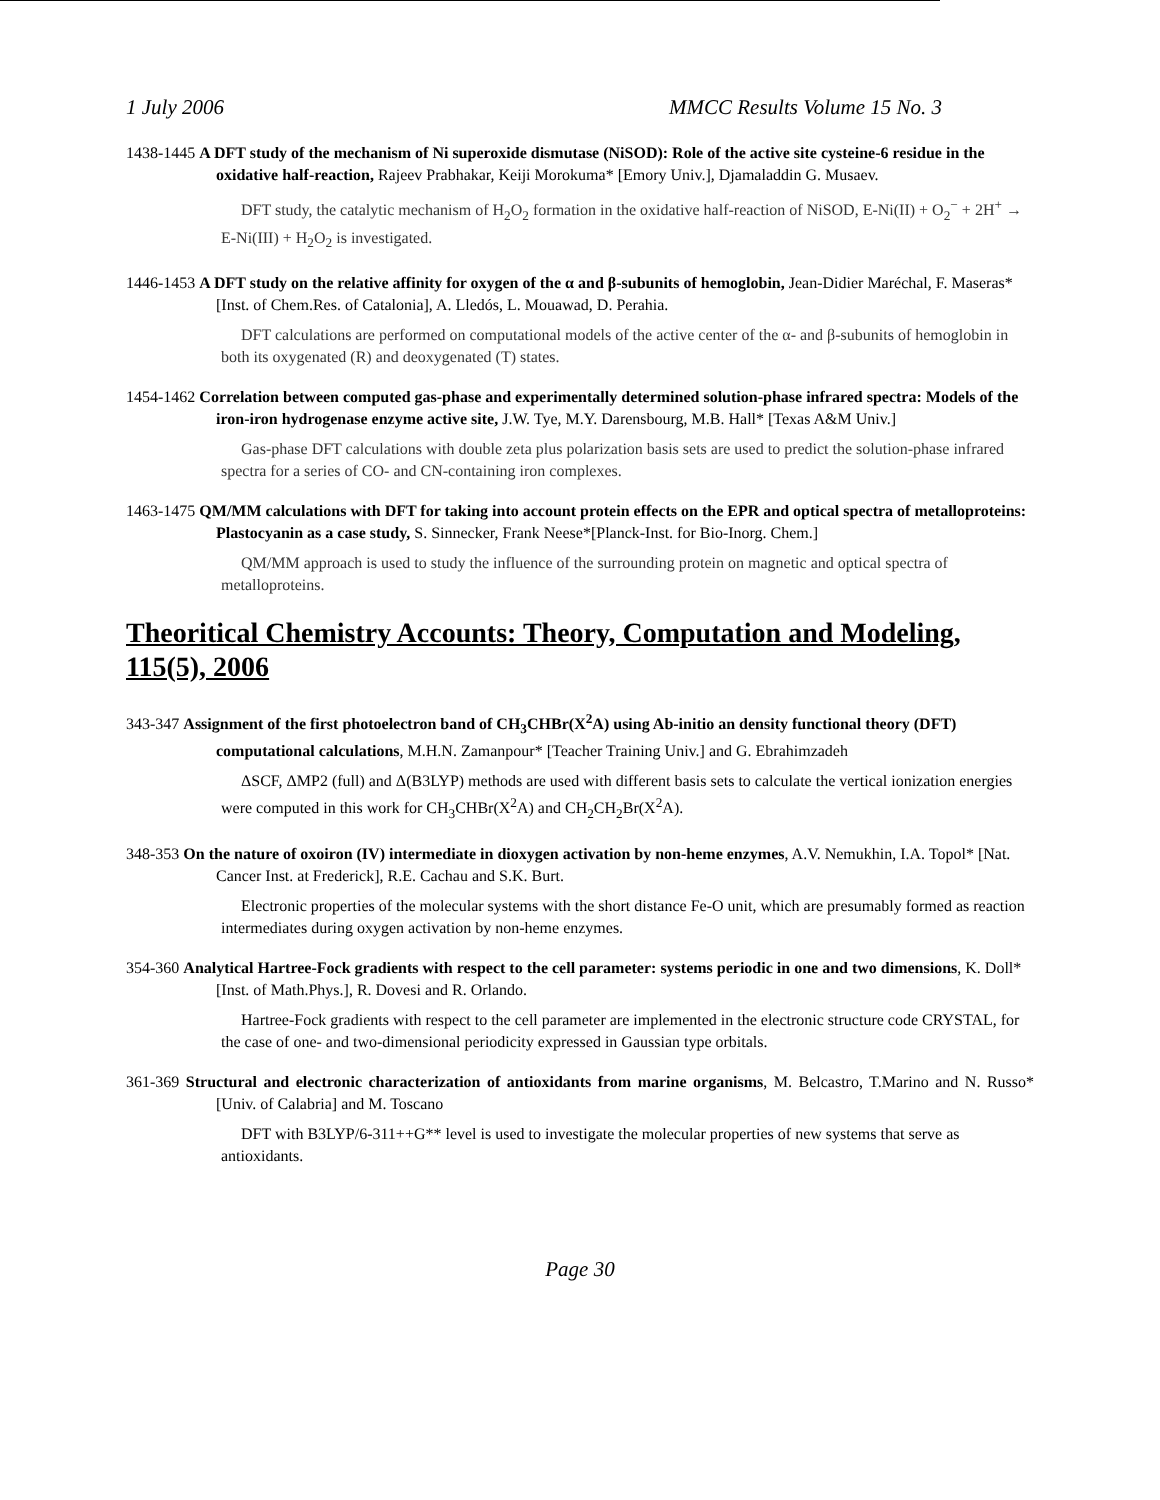1 July 2006 MMCC Results Volume 15 No. 3
1438-1445 A DFT study of the mechanism of Ni superoxide dismutase (NiSOD): Role of the active site cysteine-6 residue in the oxidative half-reaction, Rajeev Prabhakar, Keiji Morokuma* [Emory Univ.], Djamaladdin G. Musaev.
DFT study, the catalytic mechanism of H<sub>2</sub>O<sub>2</sub> formation in the oxidative half-reaction of NiSOD, E-Ni(II) + O<sub>2</sub><sup>−</sup> + 2H<sup>+</sup> → E-Ni(III) + H<sub>2</sub>O<sub>2</sub> is investigated.
1446-1453 A DFT study on the relative affinity for oxygen of the α and β-subunits of hemoglobin, Jean-Didier Maréchal, F. Maseras* [Inst. of Chem.Res. of Catalonia], A. Lledós, L. Mouawad, D. Perahia.
DFT calculations are performed on computational models of the active center of the α- and β-subunits of hemoglobin in both its oxygenated (R) and deoxygenated (T) states.
1454-1462 Correlation between computed gas-phase and experimentally determined solution-phase infrared spectra: Models of the iron-iron hydrogenase enzyme active site, J.W. Tye, M.Y. Darensbourg, M.B. Hall* [Texas A&M Univ.]
Gas-phase DFT calculations with double zeta plus polarization basis sets are used to predict the solution-phase infrared spectra for a series of CO- and CN-containing iron complexes.
1463-1475 QM/MM calculations with DFT for taking into account protein effects on the EPR and optical spectra of metalloproteins: Plastocyanin as a case study, S. Sinnecker, Frank Neese*[Planck-Inst. for Bio-Inorg. Chem.]
QM/MM approach is used to study the influence of the surrounding protein on magnetic and optical spectra of metalloproteins.
Theoritical Chemistry Accounts: Theory, Computation and Modeling, 115(5), 2006
343-347 Assignment of the first photoelectron band of CH<sub>3</sub>CHBr(X<sup>2</sup>A) using Ab-initio an density functional theory (DFT) computational calculations, M.H.N. Zamanpour* [Teacher Training Univ.] and G. Ebrahimzadeh
ΔSCF, ΔMP2 (full) and Δ(B3LYP) methods are used with different basis sets to calculate the vertical ionization energies were computed in this work for CH<sub>3</sub>CHBr(X<sup>2</sup>A) and CH<sub>2</sub>CH<sub>2</sub>Br(X<sup>2</sup>A).
348-353 On the nature of oxoiron (IV) intermediate in dioxygen activation by non-heme enzymes, A.V. Nemukhin, I.A. Topol* [Nat. Cancer Inst. at Frederick], R.E. Cachau and S.K. Burt.
Electronic properties of the molecular systems with the short distance Fe-O unit, which are presumably formed as reaction intermediates during oxygen activation by non-heme enzymes.
354-360 Analytical Hartree-Fock gradients with respect to the cell parameter: systems periodic in one and two dimensions, K. Doll*[Inst. of Math.Phys.], R. Dovesi and R. Orlando.
Hartree-Fock gradients with respect to the cell parameter are implemented in the electronic structure code CRYSTAL, for the case of one- and two-dimensional periodicity expressed in Gaussian type orbitals.
361-369 Structural and electronic characterization of antioxidants from marine organisms, M. Belcastro, T.Marino and N. Russo* [Univ. of Calabria] and M. Toscano
DFT with B3LYP/6-311++G** level is used to investigate the molecular properties of new systems that serve as antioxidants.
Page 30